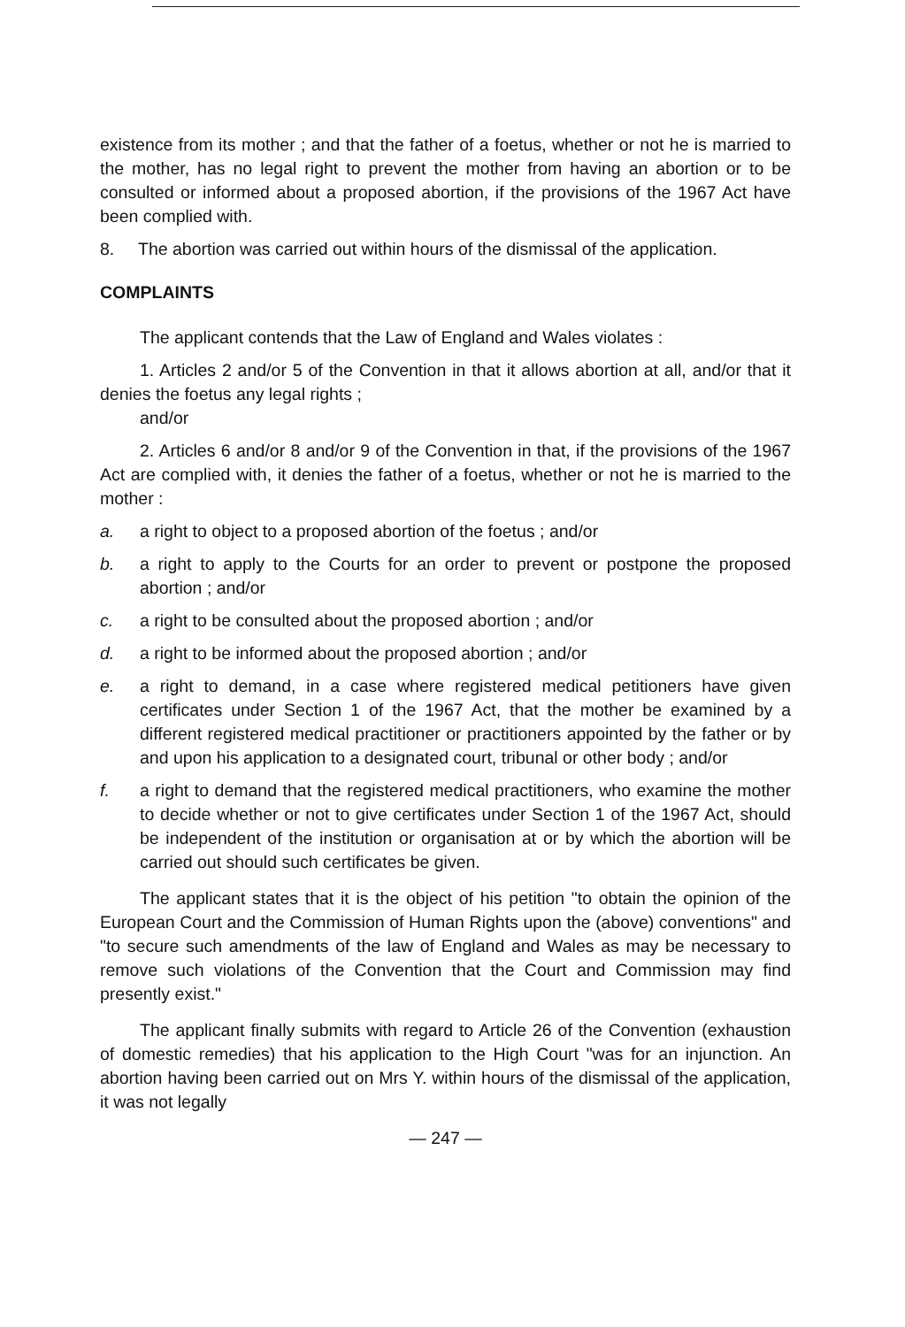existence from its mother ; and that the father of a foetus, whether or not he is married to the mother, has no legal right to prevent the mother from having an abortion or to be consulted or informed about a proposed abortion, if the provisions of the 1967 Act have been complied with.
8. The abortion was carried out within hours of the dismissal of the application.
COMPLAINTS
The applicant contends that the Law of England and Wales violates :
1. Articles 2 and/or 5 of the Convention in that it allows abortion at all, and/or that it denies the foetus any legal rights ;
and/or
2. Articles 6 and/or 8 and/or 9 of the Convention in that, if the provisions of the 1967 Act are complied with, it denies the father of a foetus, whether or not he is married to the mother :
a. a right to object to a proposed abortion of the foetus ; and/or
b. a right to apply to the Courts for an order to prevent or postpone the proposed abortion ; and/or
c. a right to be consulted about the proposed abortion ; and/or
d. a right to be informed about the proposed abortion ; and/or
e. a right to demand, in a case where registered medical petitioners have given certificates under Section 1 of the 1967 Act, that the mother be examined by a different registered medical practitioner or practitioners appointed by the father or by and upon his application to a designated court, tribunal or other body ; and/or
f. a right to demand that the registered medical practitioners, who examine the mother to decide whether or not to give certificates under Section 1 of the 1967 Act, should be independent of the institution or organisation at or by which the abortion will be carried out should such certificates be given.
The applicant states that it is the object of his petition "to obtain the opinion of the European Court and the Commission of Human Rights upon the (above) conventions" and "to secure such amendments of the law of England and Wales as may be necessary to remove such violations of the Convention that the Court and Commission may find presently exist."
The applicant finally submits with regard to Article 26 of the Convention (exhaustion of domestic remedies) that his application to the High Court "was for an injunction. An abortion having been carried out on Mrs Y. within hours of the dismissal of the application, it was not legally
— 247 —